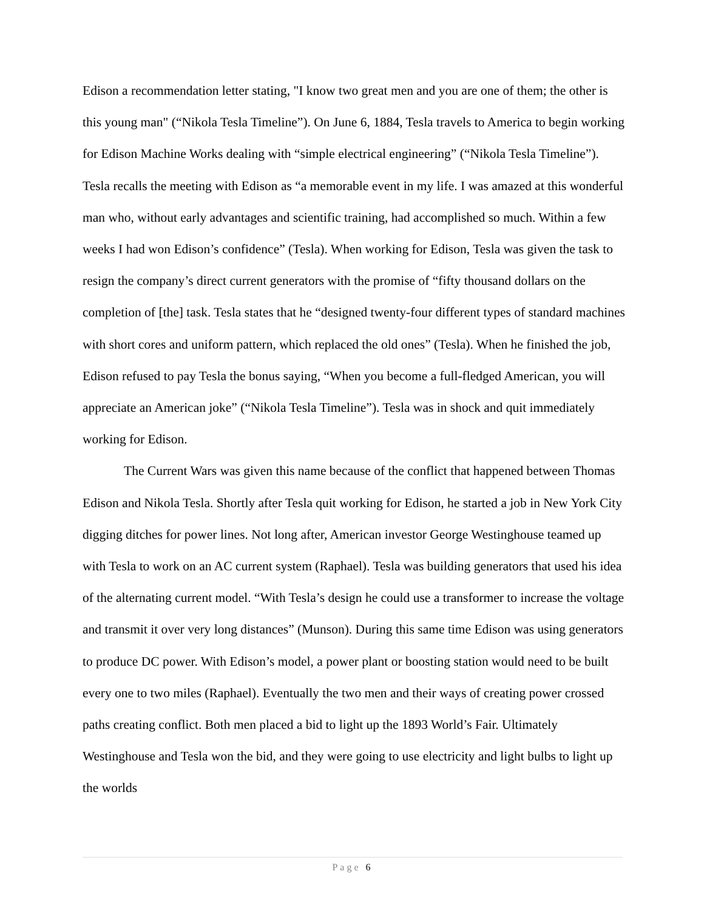Edison a recommendation letter stating, "I know two great men and you are one of them; the other is this young man" (“Nikola Tesla Timeline”). On June 6, 1884, Tesla travels to America to begin working for Edison Machine Works dealing with “simple electrical engineering” (“Nikola Tesla Timeline”). Tesla recalls the meeting with Edison as “a memorable event in my life. I was amazed at this wonderful man who, without early advantages and scientific training, had accomplished so much. Within a few weeks I had won Edison’s confidence” (Tesla). When working for Edison, Tesla was given the task to resign the company’s direct current generators with the promise of “fifty thousand dollars on the completion of [the] task. Tesla states that he “designed twenty-four different types of standard machines with short cores and uniform pattern, which replaced the old ones” (Tesla). When he finished the job, Edison refused to pay Tesla the bonus saying, “When you become a full-fledged American, you will appreciate an American joke” (“Nikola Tesla Timeline”). Tesla was in shock and quit immediately working for Edison.
The Current Wars was given this name because of the conflict that happened between Thomas Edison and Nikola Tesla. Shortly after Tesla quit working for Edison, he started a job in New York City digging ditches for power lines. Not long after, American investor George Westinghouse teamed up with Tesla to work on an AC current system (Raphael). Tesla was building generators that used his idea of the alternating current model. “With Tesla’s design he could use a transformer to increase the voltage and transmit it over very long distances” (Munson). During this same time Edison was using generators to produce DC power. With Edison’s model, a power plant or boosting station would need to be built every one to two miles (Raphael). Eventually the two men and their ways of creating power crossed paths creating conflict. Both men placed a bid to light up the 1893 World’s Fair. Ultimately Westinghouse and Tesla won the bid, and they were going to use electricity and light bulbs to light up the worlds
Page 6